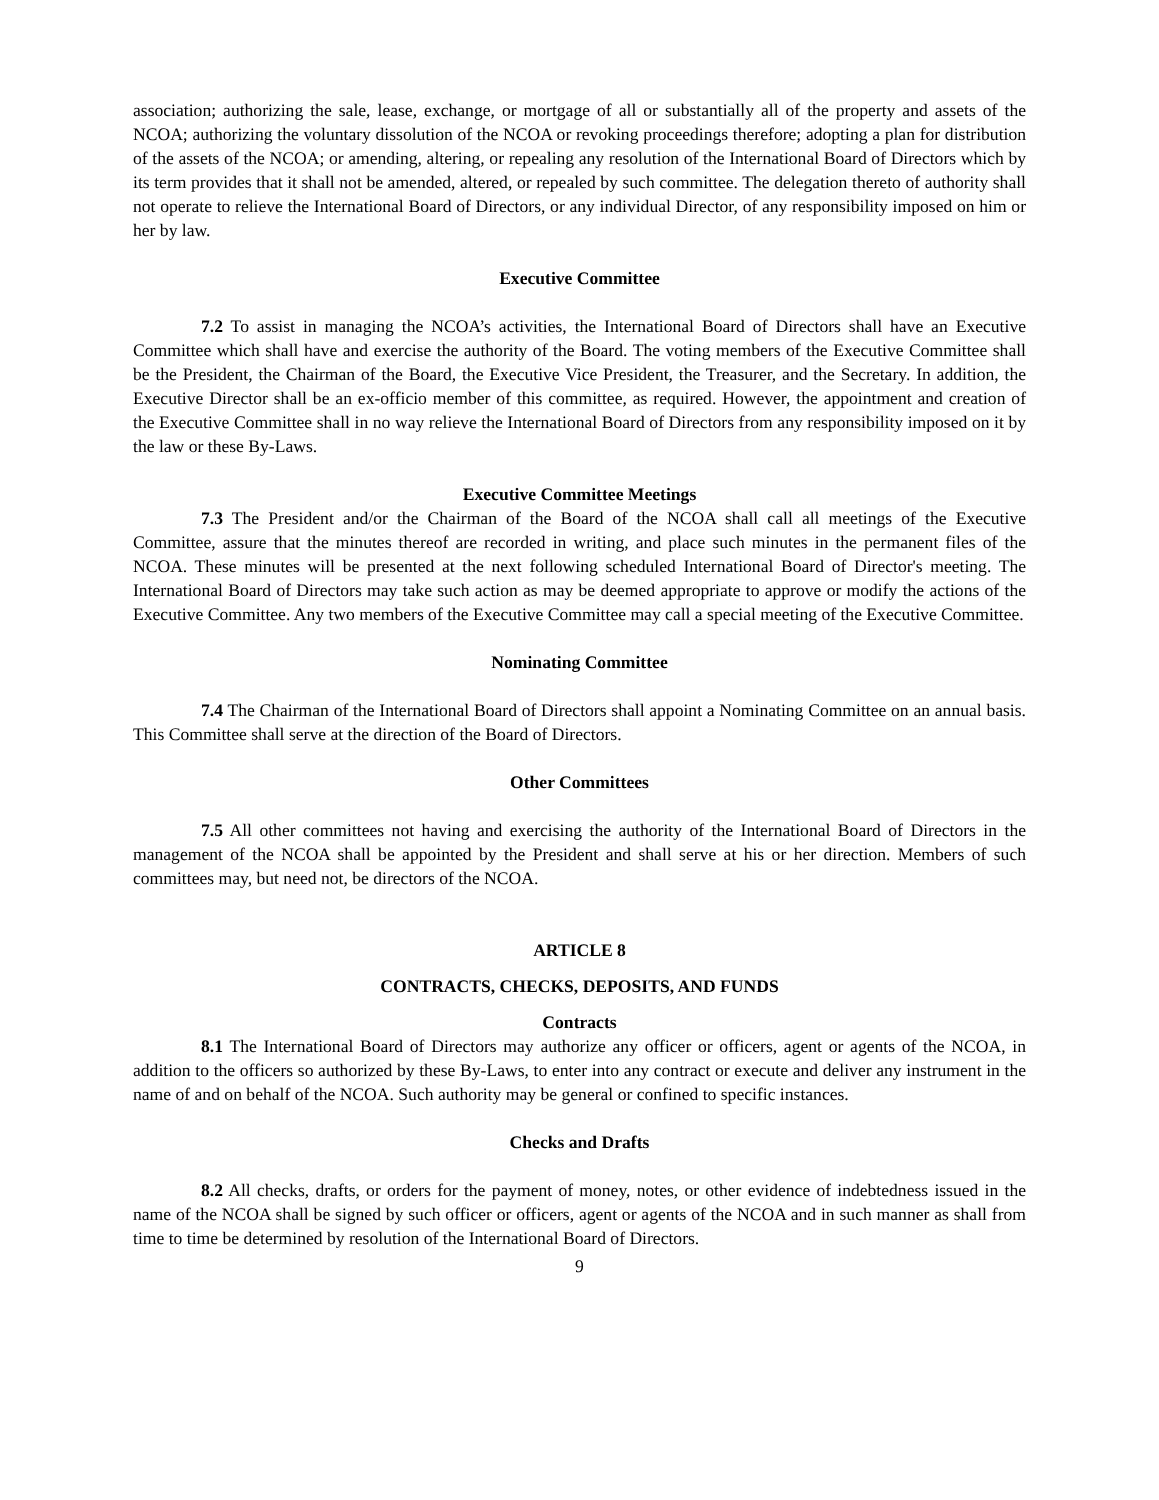association; authorizing the sale, lease, exchange, or mortgage of all or substantially all of the property and assets of the NCOA; authorizing the voluntary dissolution of the NCOA or revoking proceedings therefore; adopting a plan for distribution of the assets of the NCOA; or amending, altering, or repealing any resolution of the International Board of Directors which by its term provides that it shall not be amended, altered, or repealed by such committee. The delegation thereto of authority shall not operate to relieve the International Board of Directors, or any individual Director, of any responsibility imposed on him or her by law.
Executive Committee
7.2 To assist in managing the NCOA’s activities, the International Board of Directors shall have an Executive Committee which shall have and exercise the authority of the Board. The voting members of the Executive Committee shall be the President, the Chairman of the Board, the Executive Vice President, the Treasurer, and the Secretary. In addition, the Executive Director shall be an ex-officio member of this committee, as required. However, the appointment and creation of the Executive Committee shall in no way relieve the International Board of Directors from any responsibility imposed on it by the law or these By-Laws.
Executive Committee Meetings
7.3 The President and/or the Chairman of the Board of the NCOA shall call all meetings of the Executive Committee, assure that the minutes thereof are recorded in writing, and place such minutes in the permanent files of the NCOA. These minutes will be presented at the next following scheduled International Board of Director's meeting. The International Board of Directors may take such action as may be deemed appropriate to approve or modify the actions of the Executive Committee. Any two members of the Executive Committee may call a special meeting of the Executive Committee.
Nominating Committee
7.4 The Chairman of the International Board of Directors shall appoint a Nominating Committee on an annual basis. This Committee shall serve at the direction of the Board of Directors.
Other Committees
7.5 All other committees not having and exercising the authority of the International Board of Directors in the management of the NCOA shall be appointed by the President and shall serve at his or her direction. Members of such committees may, but need not, be directors of the NCOA.
ARTICLE 8
CONTRACTS, CHECKS, DEPOSITS, AND FUNDS
Contracts
8.1 The International Board of Directors may authorize any officer or officers, agent or agents of the NCOA, in addition to the officers so authorized by these By-Laws, to enter into any contract or execute and deliver any instrument in the name of and on behalf of the NCOA. Such authority may be general or confined to specific instances.
Checks and Drafts
8.2 All checks, drafts, or orders for the payment of money, notes, or other evidence of indebtedness issued in the name of the NCOA shall be signed by such officer or officers, agent or agents of the NCOA and in such manner as shall from time to time be determined by resolution of the International Board of Directors.
9